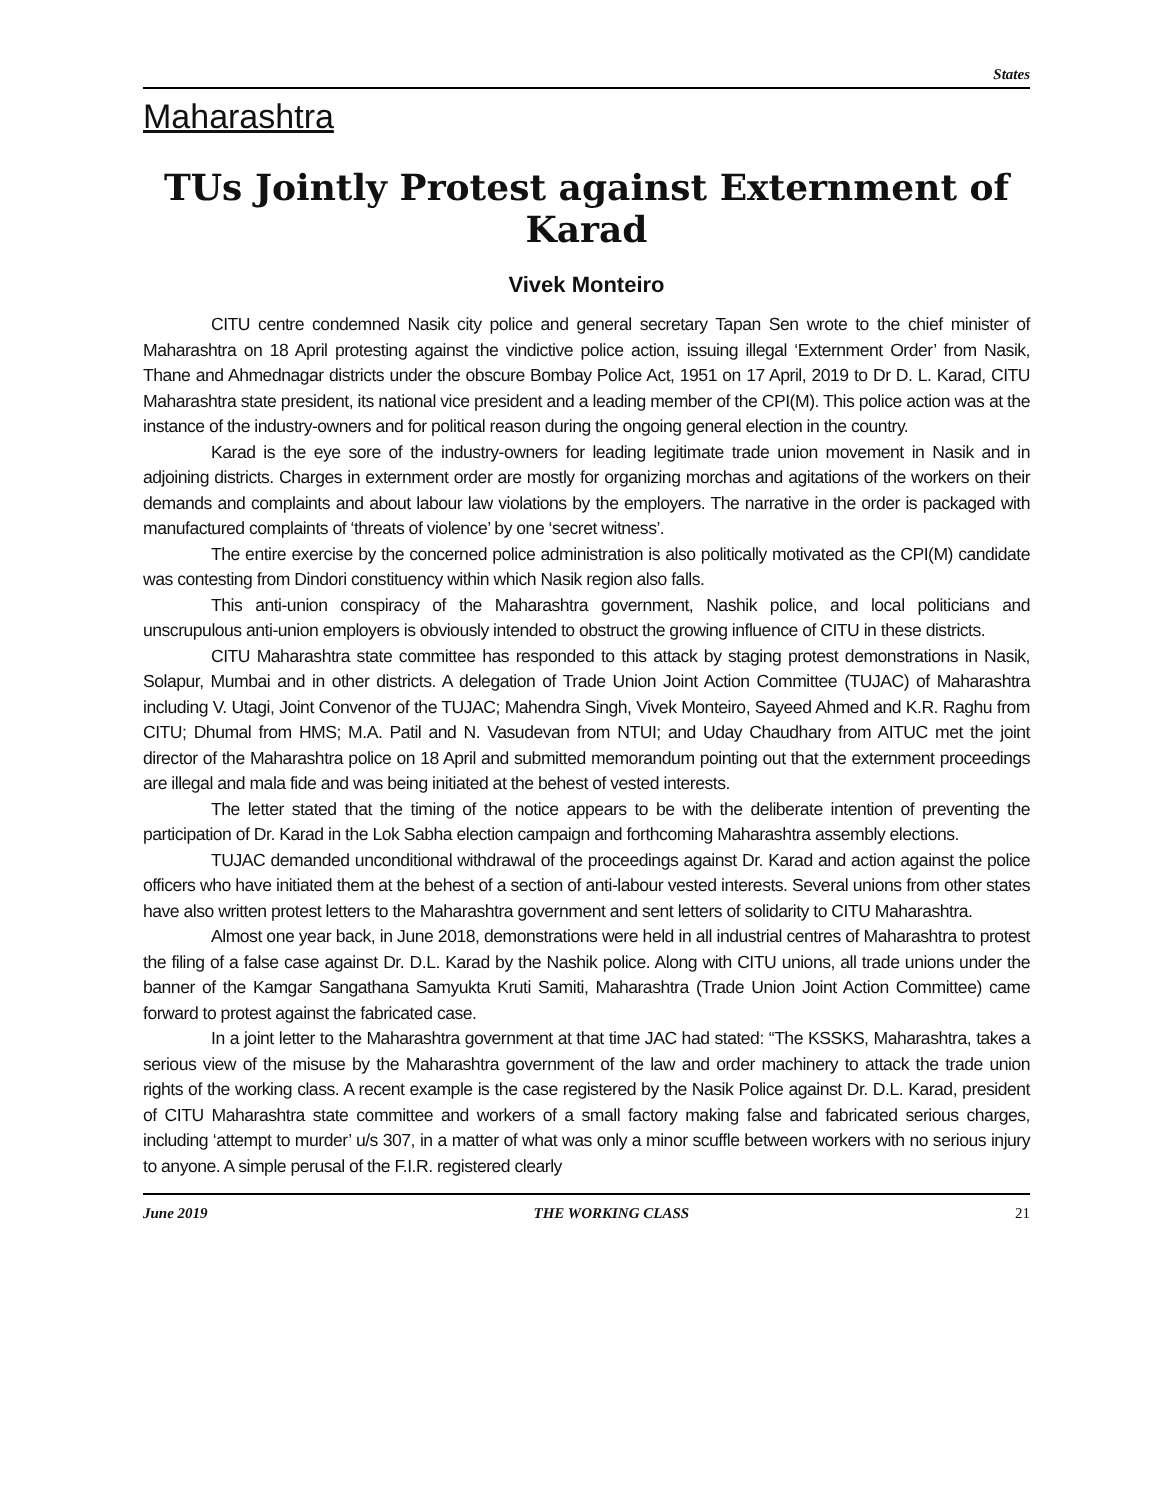States
Maharashtra
TUs Jointly Protest against Externment of Karad
Vivek Monteiro
CITU centre condemned Nasik city police and general secretary Tapan Sen wrote to the chief minister of Maharashtra on 18 April protesting against the vindictive police action, issuing illegal ‘Externment Order’ from Nasik, Thane and Ahmednagar districts under the obscure Bombay Police Act, 1951 on 17 April, 2019 to Dr D. L. Karad, CITU Maharashtra state president, its national vice president and a leading member of the CPI(M). This police action was at the instance of the industry-owners and for political reason during the ongoing general election in the country.
Karad is the eye sore of the industry-owners for leading legitimate trade union movement in Nasik and in adjoining districts. Charges in externment order are mostly for organizing morchas and agitations of the workers on their demands and complaints and about labour law violations by the employers. The narrative in the order is packaged with manufactured complaints of ‘threats of violence’ by one ‘secret witness’.
The entire exercise by the concerned police administration is also politically motivated as the CPI(M) candidate was contesting from Dindori constituency within which Nasik region also falls.
This anti-union conspiracy of the Maharashtra government, Nashik police, and local politicians and unscrupulous anti-union employers is obviously intended to obstruct the growing influence of CITU in these districts.
CITU Maharashtra state committee has responded to this attack by staging protest demonstrations in Nasik, Solapur, Mumbai and in other districts. A delegation of Trade Union Joint Action Committee (TUJAC) of Maharashtra including V. Utagi, Joint Convenor of the TUJAC; Mahendra Singh, Vivek Monteiro, Sayeed Ahmed and K.R. Raghu from CITU; Dhumal from HMS; M.A. Patil and N. Vasudevan from NTUI; and Uday Chaudhary from AITUC met the joint director of the Maharashtra police on 18 April and submitted memorandum pointing out that the externment proceedings are illegal and mala fide and was being initiated at the behest of vested interests.
The letter stated that the timing of the notice appears to be with the deliberate intention of preventing the participation of Dr. Karad in the Lok Sabha election campaign and forthcoming Maharashtra assembly elections.
TUJAC demanded unconditional withdrawal of the proceedings against Dr. Karad and action against the police officers who have initiated them at the behest of a section of anti-labour vested interests. Several unions from other states have also written protest letters to the Maharashtra government and sent letters of solidarity to CITU Maharashtra.
Almost one year back, in June 2018, demonstrations were held in all industrial centres of Maharashtra to protest the filing of a false case against Dr. D.L. Karad by the Nashik police. Along with CITU unions, all trade unions under the banner of the Kamgar Sangathana Samyukta Kruti Samiti, Maharashtra (Trade Union Joint Action Committee) came forward to protest against the fabricated case.
In a joint letter to the Maharashtra government at that time JAC had stated: “The KSSKS, Maharashtra, takes a serious view of the misuse by the Maharashtra government of the law and order machinery to attack the trade union rights of the working class. A recent example is the case registered by the Nasik Police against Dr. D.L. Karad, president of CITU Maharashtra state committee and workers of a small factory making false and fabricated serious charges, including ‘attempt to murder’ u/s 307, in a matter of what was only a minor scuffle between workers with no serious injury to anyone. A simple perusal of the F.I.R. registered clearly
June 2019 THE WORKING CLASS 21